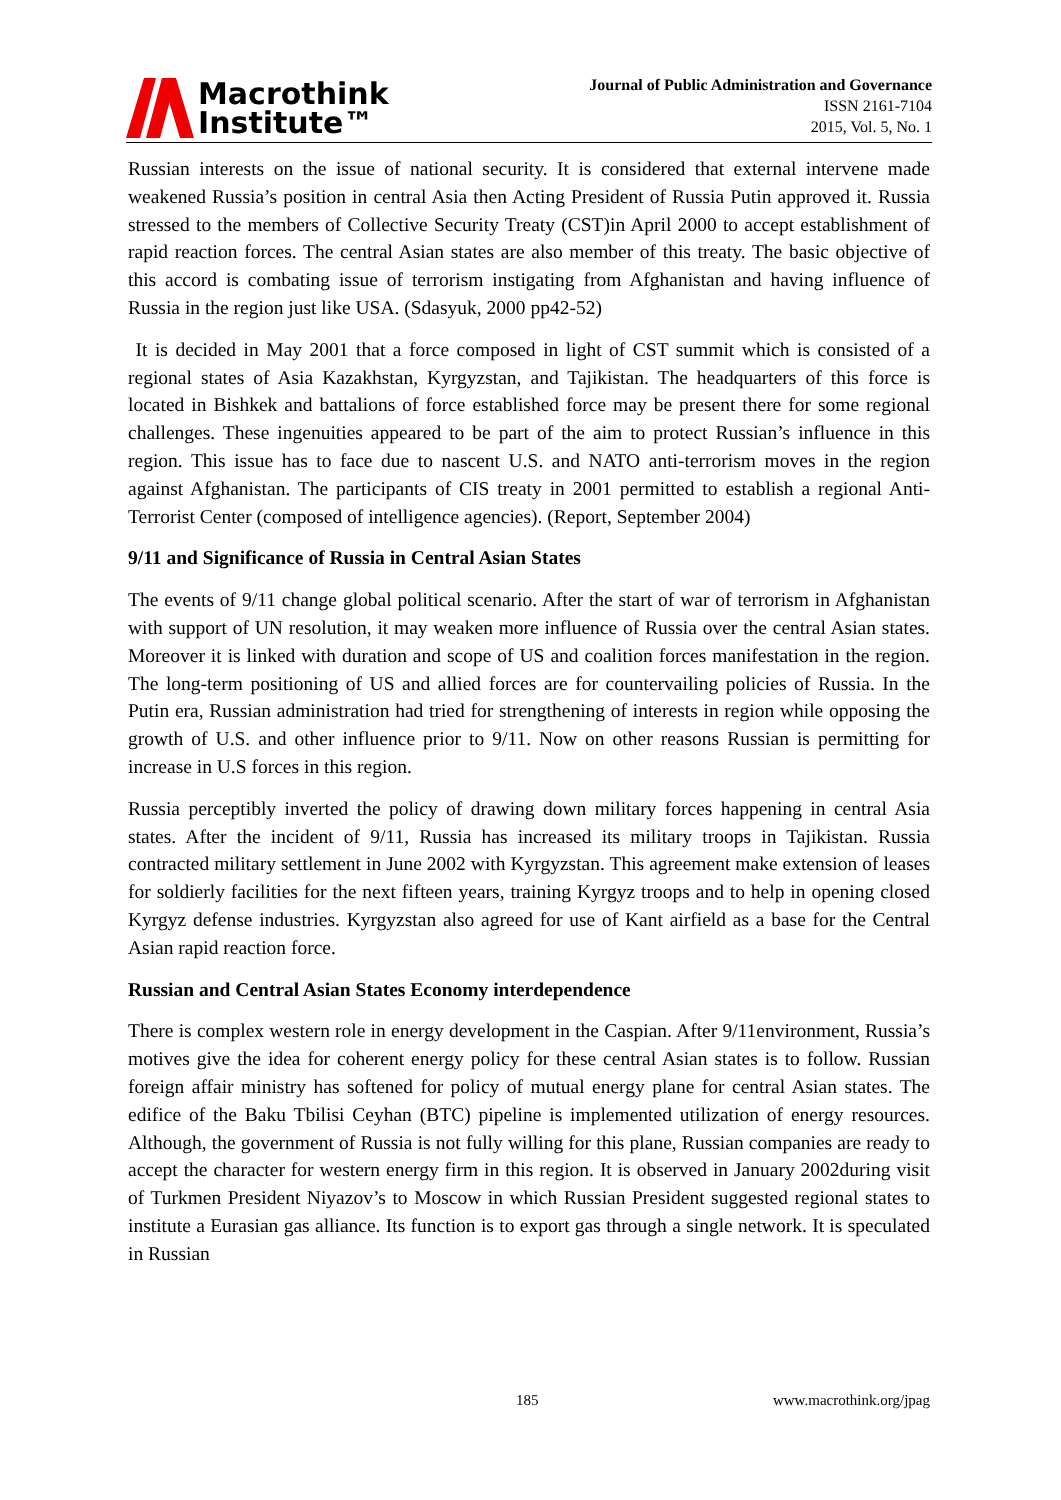Macrothink
Institute™
Journal of Public Administration and Governance
ISSN 2161-7104
2015, Vol. 5, No. 1
Russian interests on the issue of national security. It is considered that external intervene made weakened Russia’s position in central Asia then Acting President of Russia Putin approved it. Russia stressed to the members of Collective Security Treaty (CST)in April 2000 to accept establishment of rapid reaction forces. The central Asian states are also member of this treaty. The basic objective of this accord is combating issue of terrorism instigating from Afghanistan and having influence of Russia in the region just like USA. (Sdasyuk, 2000 pp42-52)
It is decided in May 2001 that a force composed in light of CST summit which is consisted of a regional states of Asia Kazakhstan, Kyrgyzstan, and Tajikistan. The headquarters of this force is located in Bishkek and battalions of force established force may be present there for some regional challenges. These ingenuities appeared to be part of the aim to protect Russian’s influence in this region. This issue has to face due to nascent U.S. and NATO anti-terrorism moves in the region against Afghanistan. The participants of CIS treaty in 2001 permitted to establish a regional Anti-Terrorist Center (composed of intelligence agencies). (Report, September 2004)
9/11 and Significance of Russia in Central Asian States
The events of 9/11 change global political scenario. After the start of war of terrorism in Afghanistan with support of UN resolution, it may weaken more influence of Russia over the central Asian states. Moreover it is linked with duration and scope of US and coalition forces manifestation in the region. The long-term positioning of US and allied forces are for countervailing policies of Russia. In the Putin era, Russian administration had tried for strengthening of interests in region while opposing the growth of U.S. and other influence prior to 9/11. Now on other reasons Russian is permitting for increase in U.S forces in this region.
Russia perceptibly inverted the policy of drawing down military forces happening in central Asia states. After the incident of 9/11, Russia has increased its military troops in Tajikistan. Russia contracted military settlement in June 2002 with Kyrgyzstan. This agreement make extension of leases for soldierly facilities for the next fifteen years, training Kyrgyz troops and to help in opening closed Kyrgyz defense industries. Kyrgyzstan also agreed for use of Kant airfield as a base for the Central Asian rapid reaction force.
Russian and Central Asian States Economy interdependence
There is complex western role in energy development in the Caspian. After 9/11environment, Russia’s motives give the idea for coherent energy policy for these central Asian states is to follow. Russian foreign affair ministry has softened for policy of mutual energy plane for central Asian states. The edifice of the Baku Tbilisi Ceyhan (BTC) pipeline is implemented utilization of energy resources. Although, the government of Russia is not fully willing for this plane, Russian companies are ready to accept the character for western energy firm in this region. It is observed in January 2002during visit of Turkmen President Niyazov’s to Moscow in which Russian President suggested regional states to institute a Eurasian gas alliance. Its function is to export gas through a single network. It is speculated in Russian
185 www.macrothink.org/jpag